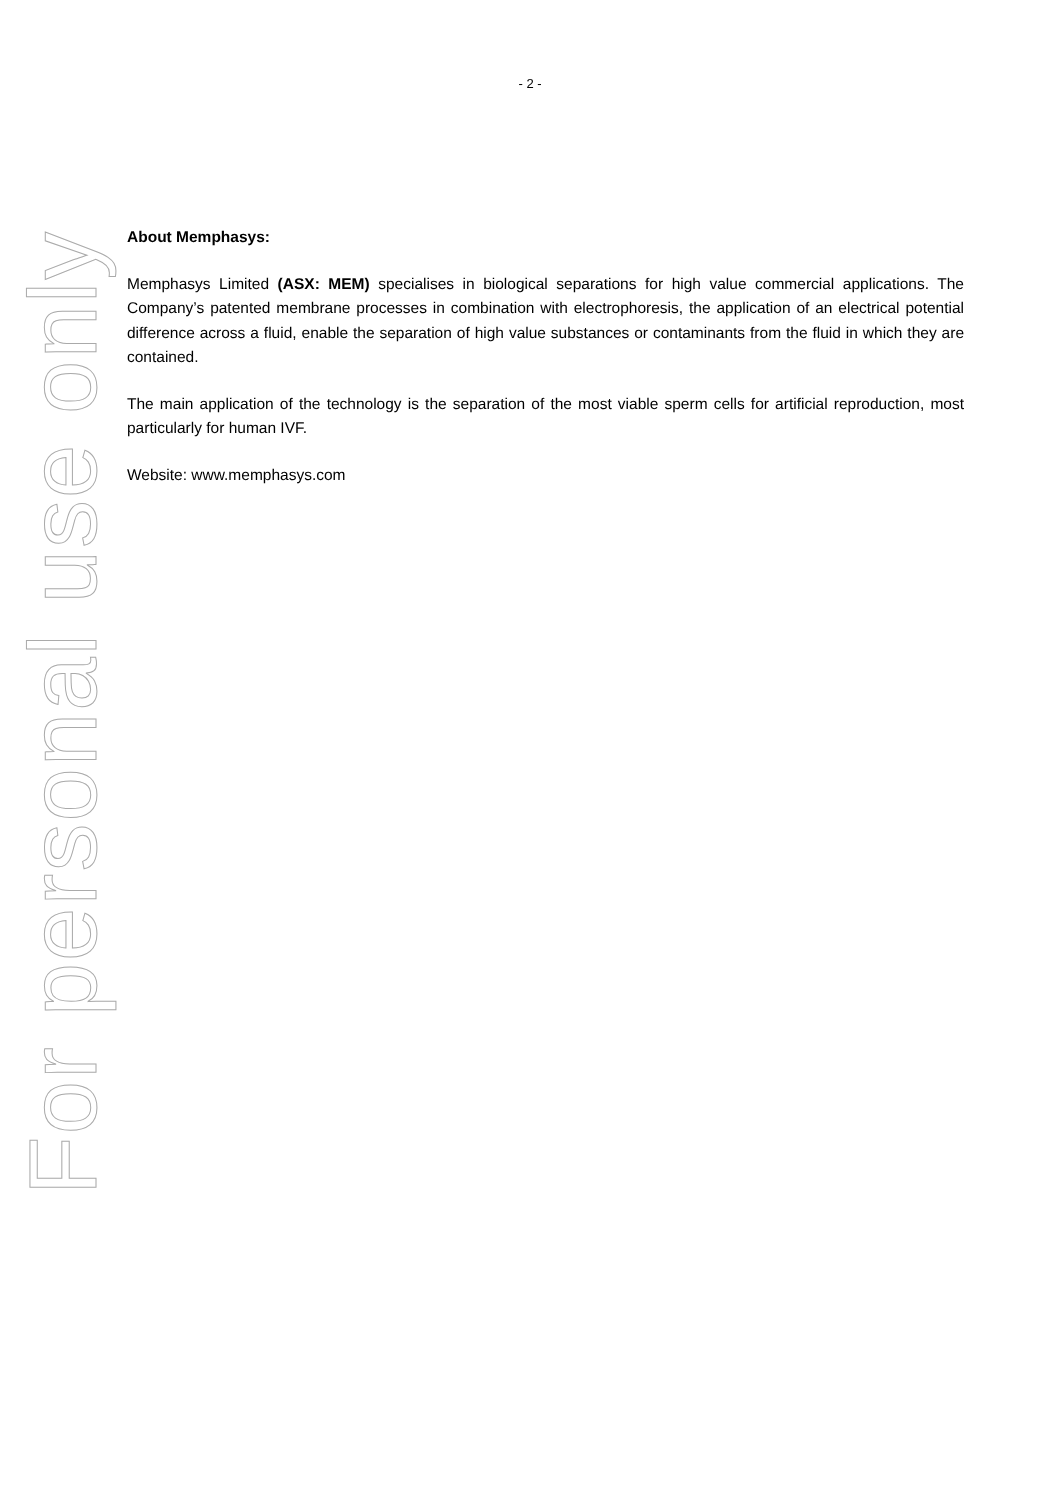- 2 -
For personal use only
About Memphasys:
Memphasys Limited (ASX: MEM) specialises in biological separations for high value commercial applications. The Company’s patented membrane processes in combination with electrophoresis, the application of an electrical potential difference across a fluid, enable the separation of high value substances or contaminants from the fluid in which they are contained.
The main application of the technology is the separation of the most viable sperm cells for artificial reproduction, most particularly for human IVF.
Website: www.memphasys.com